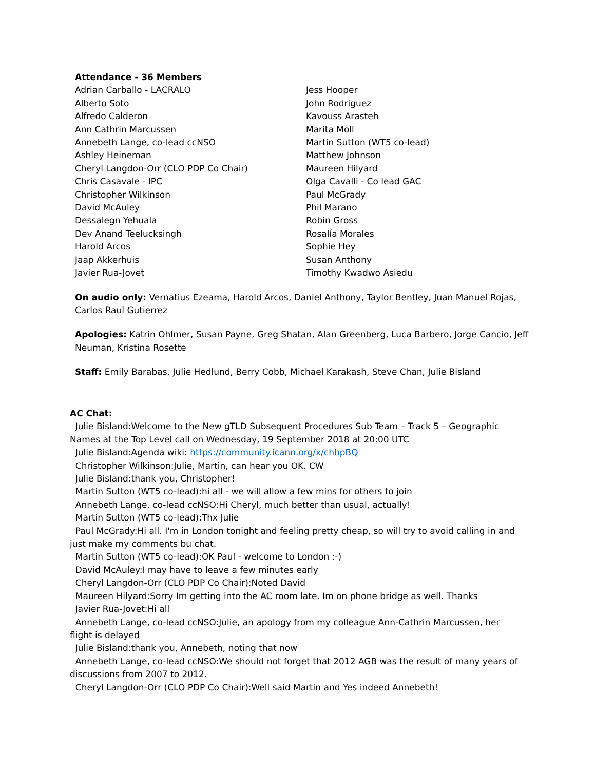Attendance - 36 Members
Adrian Carballo - LACRALO
Alberto Soto
Alfredo Calderon
Ann Cathrin Marcussen
Annebeth Lange, co-lead ccNSO
Ashley Heineman
Cheryl Langdon-Orr (CLO PDP Co Chair)
Chris Casavale - IPC
Christopher Wilkinson
David McAuley
Dessalegn Yehuala
Dev Anand Teelucksingh
Harold Arcos
Jaap Akkerhuis
Javier Rua-Jovet
Jess Hooper
John Rodriguez
Kavouss Arasteh
Marita Moll
Martin Sutton (WT5 co-lead)
Matthew Johnson
Maureen Hilyard
Olga Cavalli - Co lead GAC
Paul McGrady
Phil Marano
Robin Gross
Rosalía Morales
Sophie Hey
Susan Anthony
Timothy Kwadwo Asiedu
On audio only: Vernatius Ezeama, Harold Arcos, Daniel Anthony, Taylor Bentley, Juan Manuel Rojas, Carlos Raul Gutierrez
Apologies: Katrin Ohlmer, Susan Payne, Greg Shatan, Alan Greenberg, Luca Barbero, Jorge Cancio, Jeff Neuman, Kristina Rosette
Staff: Emily Barabas, Julie Hedlund, Berry Cobb, Michael Karakash, Steve Chan, Julie Bisland
AC Chat:
Julie Bisland:Welcome to the New gTLD Subsequent Procedures Sub Team – Track 5 – Geographic Names at the Top Level call on Wednesday, 19 September 2018 at 20:00 UTC
Julie Bisland:Agenda wiki: https://community.icann.org/x/chhpBQ
Christopher Wilkinson:Julie, Martin, can hear you OK. CW
Julie Bisland:thank you, Christopher!
Martin Sutton (WT5 co-lead):hi all - we will allow a few mins for others to join
Annebeth Lange, co-lead ccNSO:Hi Cheryl, much better than usual, actually!
Martin Sutton (WT5 co-lead):Thx Julie
Paul McGrady:Hi all. I'm in London tonight and feeling pretty cheap, so will try to avoid calling in and just make my comments bu chat.
Martin Sutton (WT5 co-lead):OK Paul - welcome to London :-)
David McAuley:I may have to leave a few minutes early
Cheryl Langdon-Orr (CLO PDP Co Chair):Noted David
Maureen Hilyard:Sorry Im getting into the AC room late. Im on phone bridge as well. Thanks
Javier Rua-Jovet:Hi all
Annebeth Lange, co-lead ccNSO:Julie, an apology from my colleague Ann-Cathrin Marcussen, her flight is delayed
Julie Bisland:thank you, Annebeth, noting that now
Annebeth Lange, co-lead ccNSO:We should not forget that 2012 AGB was the result of many years of discussions from 2007 to 2012.
Cheryl Langdon-Orr (CLO PDP Co Chair):Well said Martin and Yes indeed Annebeth!